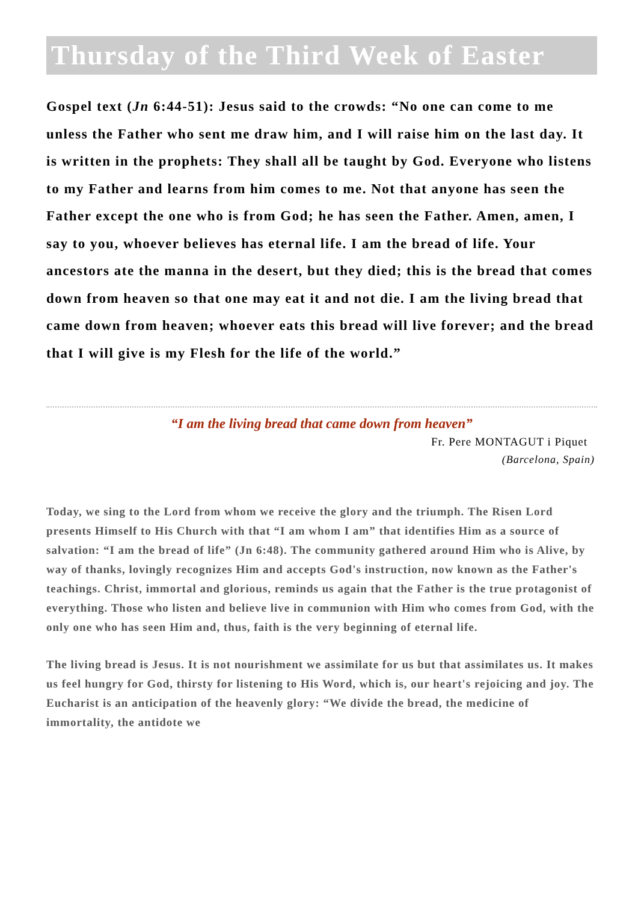Thursday of the Third Week of Easter
Gospel text (Jn 6:44-51): Jesus said to the crowds: “No one can come to me unless the Father who sent me draw him, and I will raise him on the last day. It is written in the prophets: They shall all be taught by God. Everyone who listens to my Father and learns from him comes to me. Not that anyone has seen the Father except the one who is from God; he has seen the Father. Amen, amen, I say to you, whoever believes has eternal life. I am the bread of life. Your ancestors ate the manna in the desert, but they died; this is the bread that comes down from heaven so that one may eat it and not die. I am the living bread that came down from heaven; whoever eats this bread will live forever; and the bread that I will give is my Flesh for the life of the world.”
“I am the living bread that came down from heaven”
Fr. Pere MONTAGUT i Piquet
(Barcelona, Spain)
Today, we sing to the Lord from whom we receive the glory and the triumph. The Risen Lord presents Himself to His Church with that “I am whom I am” that identifies Him as a source of salvation: “I am the bread of life” (Jn 6:48). The community gathered around Him who is Alive, by way of thanks, lovingly recognizes Him and accepts God's instruction, now known as the Father's teachings. Christ, immortal and glorious, reminds us again that the Father is the true protagonist of everything. Those who listen and believe live in communion with Him who comes from God, with the only one who has seen Him and, thus, faith is the very beginning of eternal life.
The living bread is Jesus. It is not nourishment we assimilate for us but that assimilates us. It makes us feel hungry for God, thirsty for listening to His Word, which is, our heart's rejoicing and joy. The Eucharist is an anticipation of the heavenly glory: “We divide the bread, the medicine of immortality, the antidote we